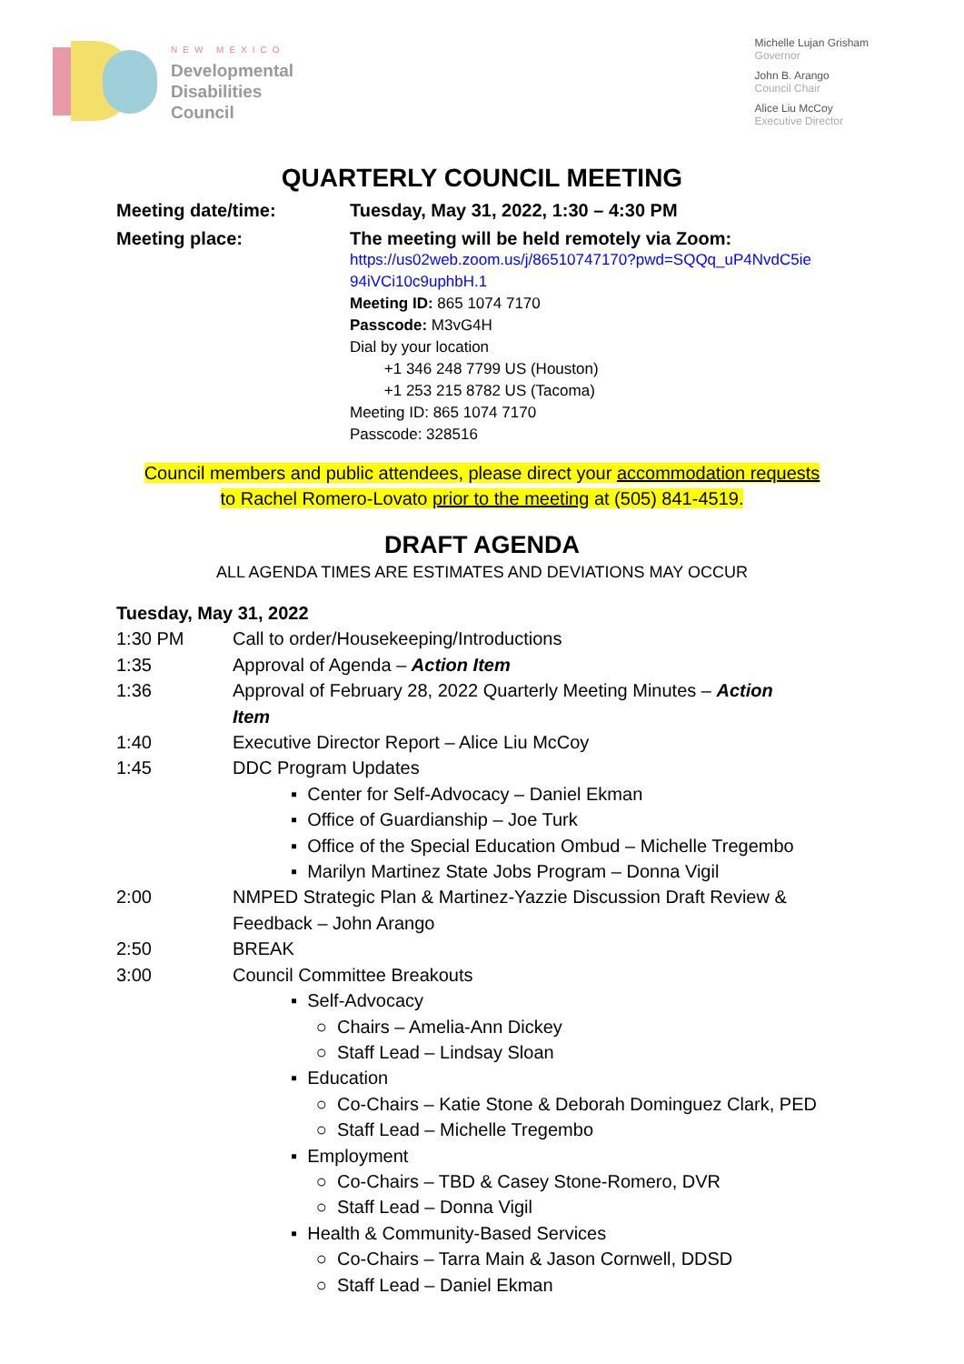NEW MEXICO
Developmental
Disabilities
Council
Michelle Lujan Grisham
Governor
John B. Arango
Council Chair
Alice Liu McCoy
Executive Director
QUARTERLY COUNCIL MEETING
Meeting date/time: Tuesday, May 31, 2022, 1:30 – 4:30 PM
Meeting place: The meeting will be held remotely via Zoom:
https://us02web.zoom.us/j/86510747170?pwd=SQQq_uP4NvdC5ie
94iVCi10c9uphbH.1
Meeting ID: 865 1074 7170
Passcode: M3vG4H
Dial by your location
+1 346 248 7799 US (Houston)
+1 253 215 8782 US (Tacoma)
Meeting ID: 865 1074 7170
Passcode: 328516
Council members and public attendees, please direct your accommodation requests
to Rachel Romero-Lovato prior to the meeting at (505) 841-4519.
DRAFT AGENDA
ALL AGENDA TIMES ARE ESTIMATES AND DEVIATIONS MAY OCCUR
Tuesday, May 31, 2022
1:30 PM Call to order/Housekeeping/Introductions
1:35 Approval of Agenda – Action Item
1:36 Approval of February 28, 2022 Quarterly Meeting Minutes – Action
Item
1:40 Executive Director Report – Alice Liu McCoy
1:45 DDC Program Updates
▪ Center for Self-Advocacy – Daniel Ekman
▪ Office of Guardianship – Joe Turk
▪ Office of the Special Education Ombud – Michelle Tregembo
▪ Marilyn Martinez State Jobs Program – Donna Vigil
2:00 NMPED Strategic Plan & Martinez-Yazzie Discussion Draft Review &
Feedback – John Arango
2:50 BREAK
3:00 Council Committee Breakouts
▪ Self-Advocacy
○ Chairs – Amelia-Ann Dickey
○ Staff Lead – Lindsay Sloan
▪ Education
○ Co-Chairs – Katie Stone & Deborah Dominguez Clark, PED
○ Staff Lead – Michelle Tregembo
▪ Employment
○ Co-Chairs – TBD & Casey Stone-Romero, DVR
○ Staff Lead – Donna Vigil
▪ Health & Community-Based Services
○ Co-Chairs – Tarra Main & Jason Cornwell, DDSD
○ Staff Lead – Daniel Ekman